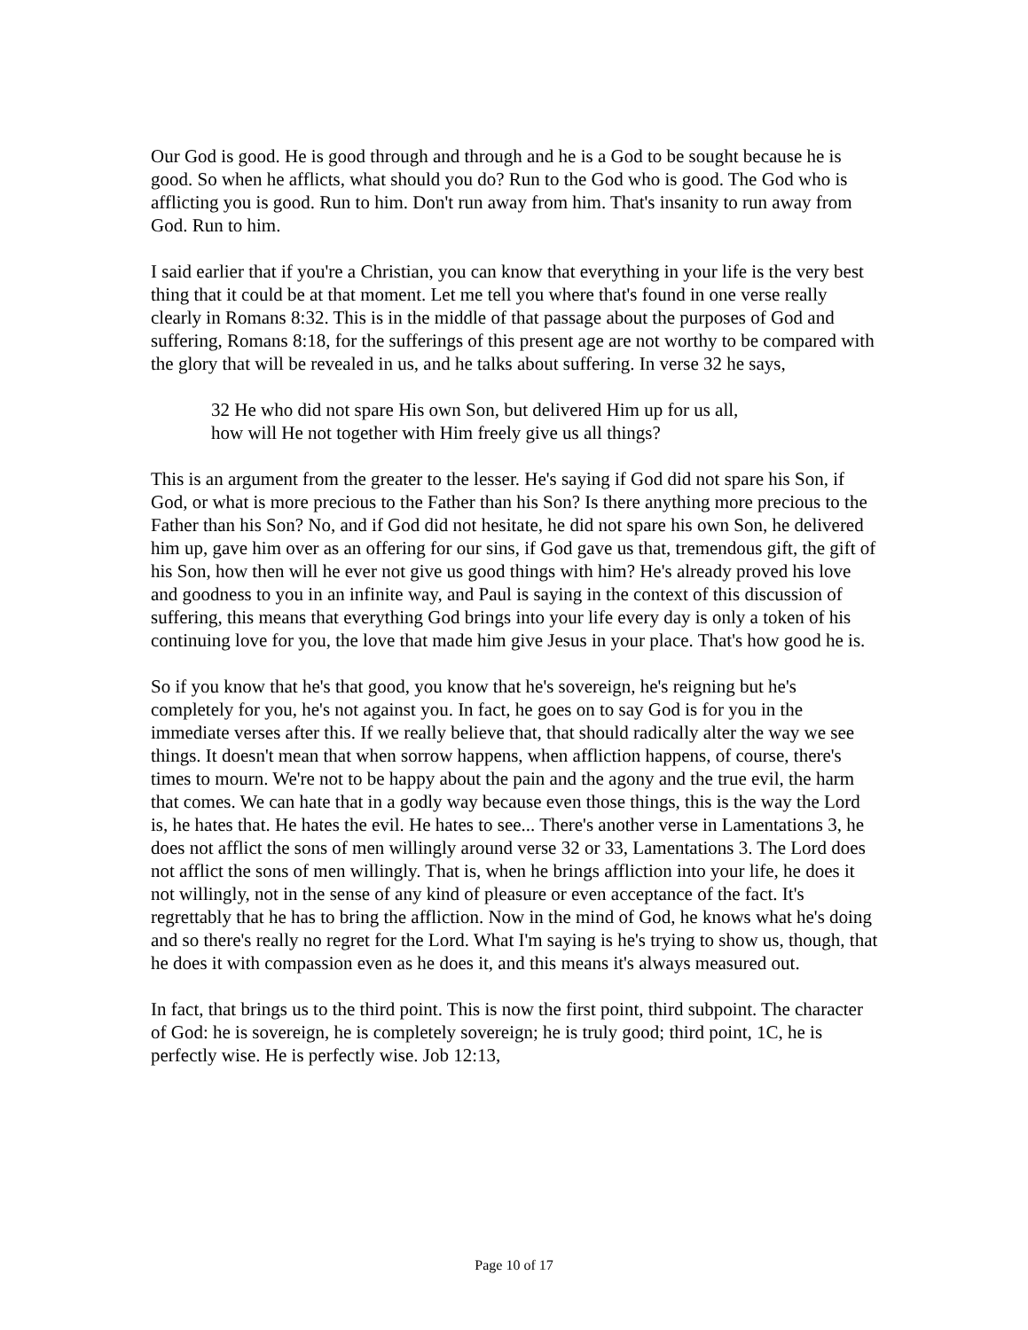Our God is good. He is good through and through and he is a God to be sought because he is good. So when he afflicts, what should you do? Run to the God who is good. The God who is afflicting you is good. Run to him. Don't run away from him. That's insanity to run away from God. Run to him.
I said earlier that if you're a Christian, you can know that everything in your life is the very best thing that it could be at that moment. Let me tell you where that's found in one verse really clearly in Romans 8:32. This is in the middle of that passage about the purposes of God and suffering, Romans 8:18, for the sufferings of this present age are not worthy to be compared with the glory that will be revealed in us, and he talks about suffering. In verse 32 he says,
32 He who did not spare His own Son, but delivered Him up for us all,
how will He not together with Him freely give us all things?
This is an argument from the greater to the lesser. He's saying if God did not spare his Son, if God, or what is more precious to the Father than his Son? Is there anything more precious to the Father than his Son? No, and if God did not hesitate, he did not spare his own Son, he delivered him up, gave him over as an offering for our sins, if God gave us that, tremendous gift, the gift of his Son, how then will he ever not give us good things with him? He's already proved his love and goodness to you in an infinite way, and Paul is saying in the context of this discussion of suffering, this means that everything God brings into your life every day is only a token of his continuing love for you, the love that made him give Jesus in your place. That's how good he is.
So if you know that he's that good, you know that he's sovereign, he's reigning but he's completely for you, he's not against you. In fact, he goes on to say God is for you in the immediate verses after this. If we really believe that, that should radically alter the way we see things. It doesn't mean that when sorrow happens, when affliction happens, of course, there's times to mourn. We're not to be happy about the pain and the agony and the true evil, the harm that comes. We can hate that in a godly way because even those things, this is the way the Lord is, he hates that. He hates the evil. He hates to see... There's another verse in Lamentations 3, he does not afflict the sons of men willingly around verse 32 or 33, Lamentations 3. The Lord does not afflict the sons of men willingly. That is, when he brings affliction into your life, he does it not willingly, not in the sense of any kind of pleasure or even acceptance of the fact. It's regrettably that he has to bring the affliction. Now in the mind of God, he knows what he's doing and so there's really no regret for the Lord. What I'm saying is he's trying to show us, though, that he does it with compassion even as he does it, and this means it's always measured out.
In fact, that brings us to the third point. This is now the first point, third subpoint. The character of God: he is sovereign, he is completely sovereign; he is truly good; third point, 1C, he is perfectly wise. He is perfectly wise. Job 12:13,
Page 10 of 17